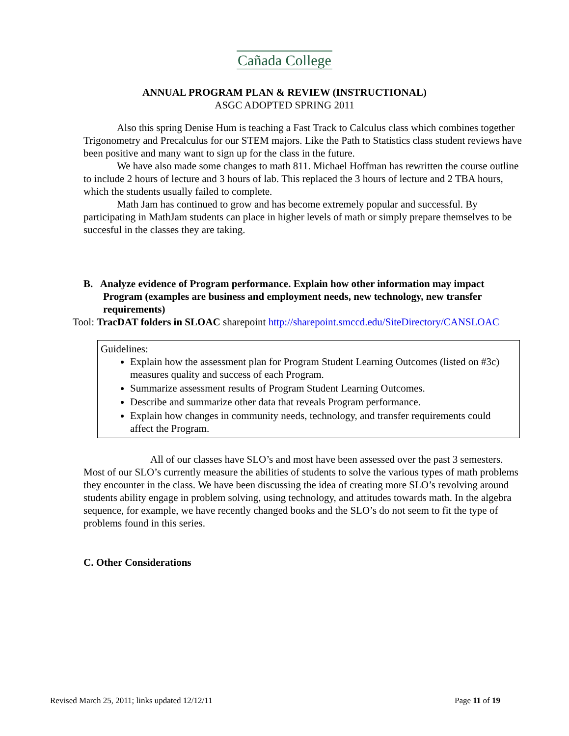Cañada College
ANNUAL PROGRAM PLAN & REVIEW (INSTRUCTIONAL)
ASGC ADOPTED SPRING 2011
Also this spring Denise Hum is teaching a Fast Track to Calculus class which combines together Trigonometry and Precalculus for our STEM majors. Like the Path to Statistics class student reviews have been positive and many want to sign up for the class in the future.
We have also made some changes to math 811. Michael Hoffman has rewritten the course outline to include 2 hours of lecture and 3 hours of lab. This replaced the 3 hours of lecture and 2 TBA hours, which the students usually failed to complete.
Math Jam has continued to grow and has become extremely popular and successful. By participating in MathJam students can place in higher levels of math or simply prepare themselves to be succesful in the classes they are taking.
B. Analyze evidence of Program performance. Explain how other information may impact Program (examples are business and employment needs, new technology, new transfer requirements)
Tool: TracDAT folders in SLOAC sharepoint http://sharepoint.smccd.edu/SiteDirectory/CANSLOAC
Guidelines:
Explain how the assessment plan for Program Student Learning Outcomes (listed on #3c) measures quality and success of each Program.
Summarize assessment results of Program Student Learning Outcomes.
Describe and summarize other data that reveals Program performance.
Explain how changes in community needs, technology, and transfer requirements could affect the Program.
All of our classes have SLO’s and most have been assessed over the past 3 semesters. Most of our SLO’s currently measure the abilities of students to solve the various types of math problems they encounter in the class. We have been discussing the idea of creating more SLO’s revolving around students ability engage in problem solving, using technology, and attitudes towards math. In the algebra sequence, for example, we have recently changed books and the SLO’s do not seem to fit the type of problems found in this series.
C. Other Considerations
Revised March 25, 2011; links updated 12/12/11 Page 11 of 19